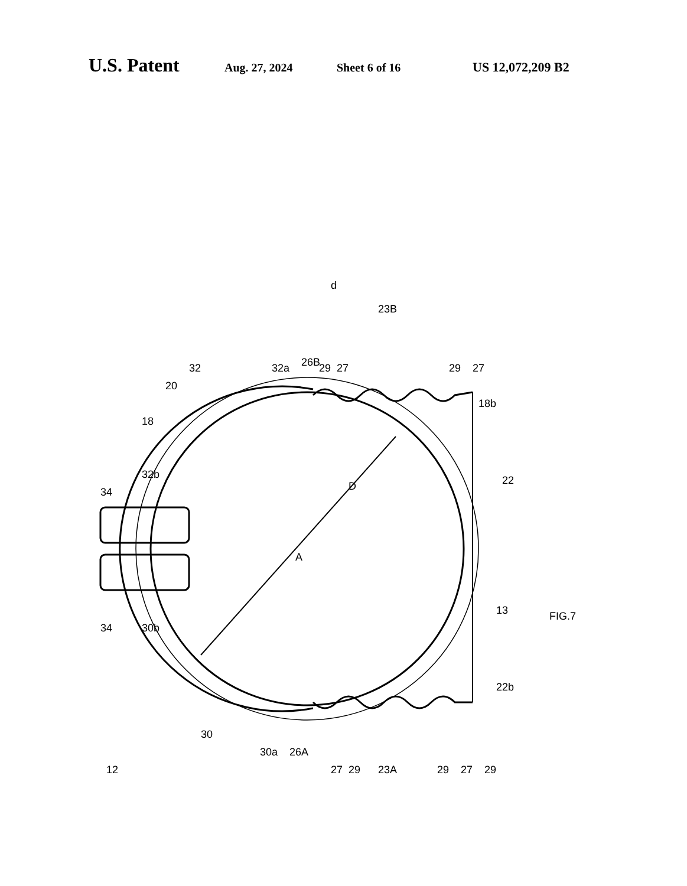U.S. Patent Aug. 27, 2024 Sheet 6 of 16 US 12,072,209 B2
A
D
18
20
32
34
34
32b
30b
30
30a
26A
32a
26B
29
27
23B
d
29
27
18b
22
13
22b
27
29
23A
29
27
29
12
FIG.7